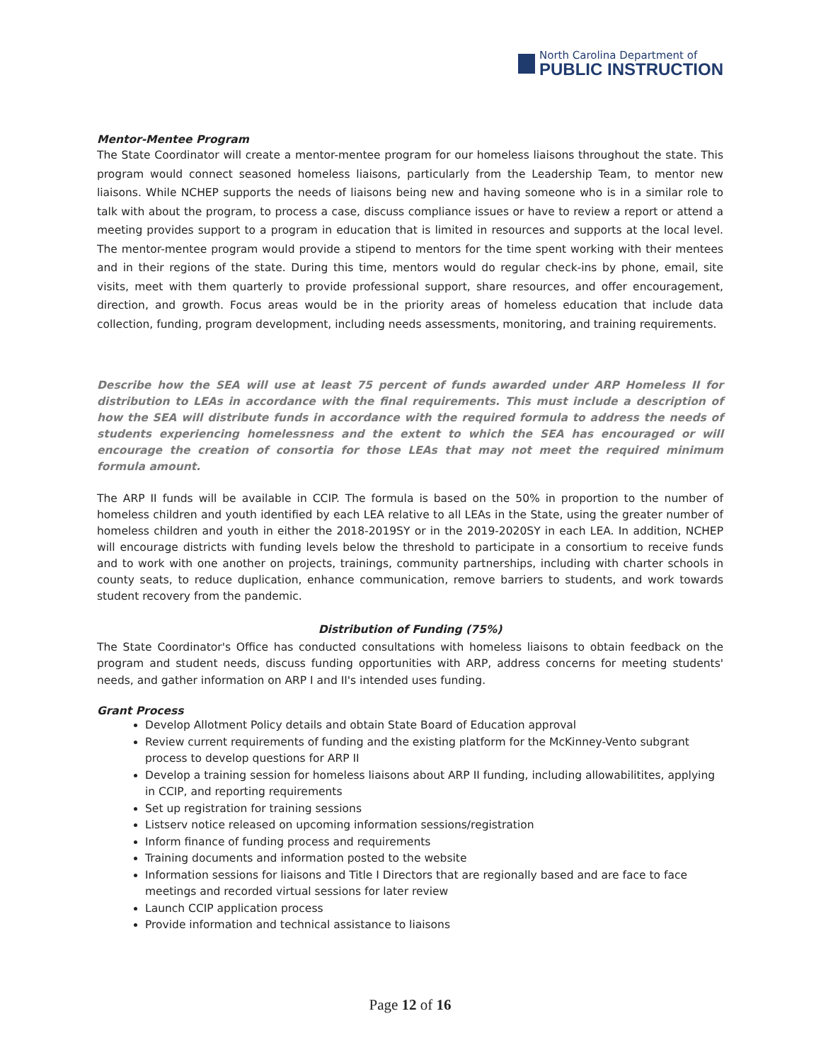North Carolina Department of
PUBLIC INSTRUCTION
Mentor-Mentee Program
The State Coordinator will create a mentor-mentee program for our homeless liaisons throughout the state. This program would connect seasoned homeless liaisons, particularly from the Leadership Team, to mentor new liaisons. While NCHEP supports the needs of liaisons being new and having someone who is in a similar role to talk with about the program, to process a case, discuss compliance issues or have to review a report or attend a meeting provides support to a program in education that is limited in resources and supports at the local level. The mentor-mentee program would provide a stipend to mentors for the time spent working with their mentees and in their regions of the state. During this time, mentors would do regular check-ins by phone, email, site visits, meet with them quarterly to provide professional support, share resources, and offer encouragement, direction, and growth. Focus areas would be in the priority areas of homeless education that include data collection, funding, program development, including needs assessments, monitoring, and training requirements.
Describe how the SEA will use at least 75 percent of funds awarded under ARP Homeless II for distribution to LEAs in accordance with the final requirements. This must include a description of how the SEA will distribute funds in accordance with the required formula to address the needs of students experiencing homelessness and the extent to which the SEA has encouraged or will encourage the creation of consortia for those LEAs that may not meet the required minimum formula amount.
The ARP II funds will be available in CCIP. The formula is based on the 50% in proportion to the number of homeless children and youth identified by each LEA relative to all LEAs in the State, using the greater number of homeless children and youth in either the 2018-2019SY or in the 2019-2020SY in each LEA. In addition, NCHEP will encourage districts with funding levels below the threshold to participate in a consortium to receive funds and to work with one another on projects, trainings, community partnerships, including with charter schools in county seats, to reduce duplication, enhance communication, remove barriers to students, and work towards student recovery from the pandemic.
Distribution of Funding (75%)
The State Coordinator's Office has conducted consultations with homeless liaisons to obtain feedback on the program and student needs, discuss funding opportunities with ARP, address concerns for meeting students' needs, and gather information on ARP I and II's intended uses funding.
Grant Process
Develop Allotment Policy details and obtain State Board of Education approval
Review current requirements of funding and the existing platform for the McKinney-Vento subgrant process to develop questions for ARP II
Develop a training session for homeless liaisons about ARP II funding, including allowabilitites, applying in CCIP, and reporting requirements
Set up registration for training sessions
Listserv notice released on upcoming information sessions/registration
Inform finance of funding process and requirements
Training documents and information posted to the website
Information sessions for liaisons and Title I Directors that are regionally based and are face to face meetings and recorded virtual sessions for later review
Launch CCIP application process
Provide information and technical assistance to liaisons
Page 12 of 16